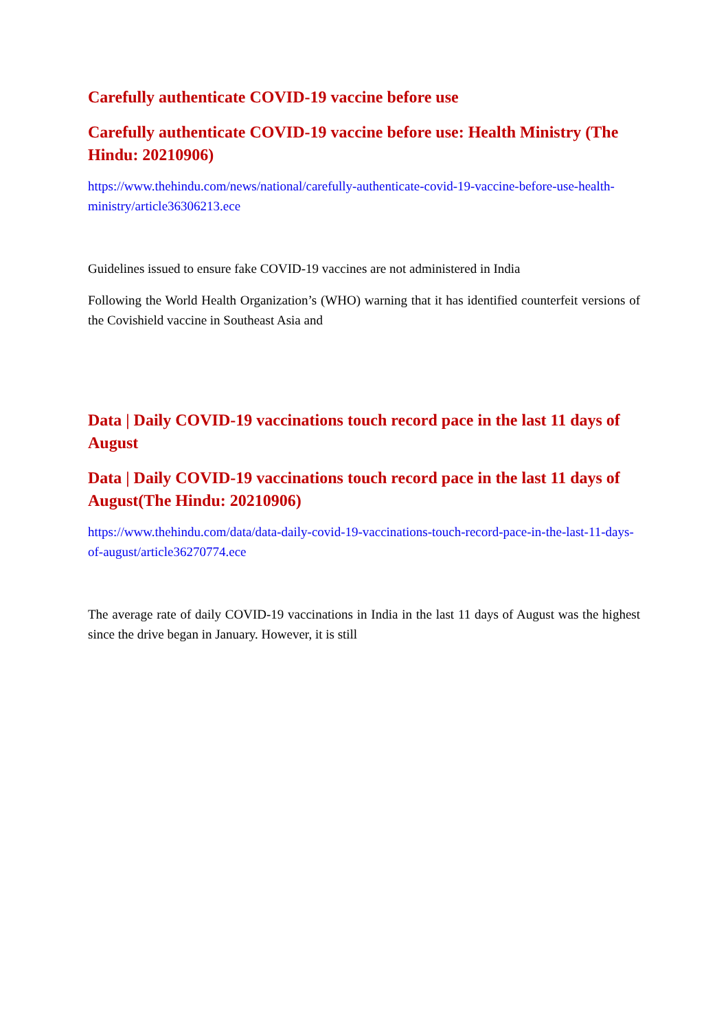Carefully authenticate COVID-19 vaccine before use
Carefully authenticate COVID-19 vaccine before use: Health Ministry (The Hindu: 20210906)
https://www.thehindu.com/news/national/carefully-authenticate-covid-19-vaccine-before-use-health-ministry/article36306213.ece
Guidelines issued to ensure fake COVID-19 vaccines are not administered in India
Following the World Health Organization’s (WHO) warning that it has identified counterfeit versions of the Covishield vaccine in Southeast Asia and
Data | Daily COVID-19 vaccinations touch record pace in the last 11 days of August
Data | Daily COVID-19 vaccinations touch record pace in the last 11 days of August(The Hindu: 20210906)
https://www.thehindu.com/data/data-daily-covid-19-vaccinations-touch-record-pace-in-the-last-11-days-of-august/article36270774.ece
The average rate of daily COVID-19 vaccinations in India in the last 11 days of August was the highest since the drive began in January. However, it is still